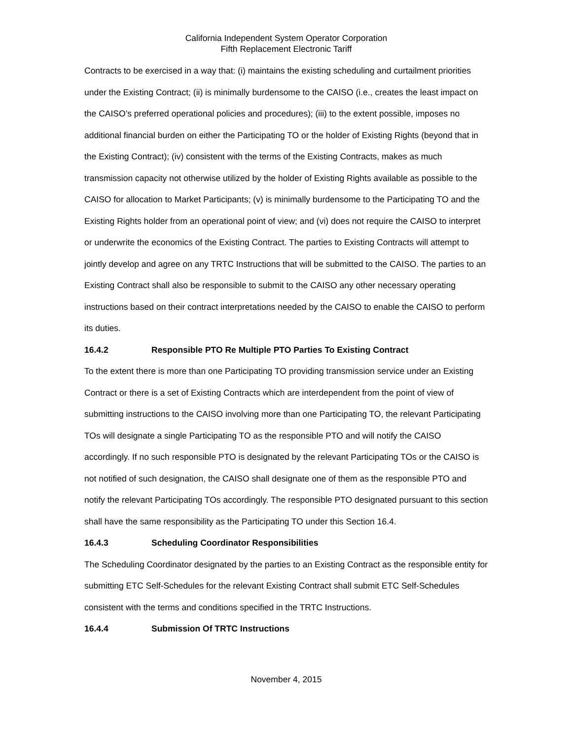California Independent System Operator Corporation
Fifth Replacement Electronic Tariff
Contracts to be exercised in a way that: (i) maintains the existing scheduling and curtailment priorities under the Existing Contract; (ii) is minimally burdensome to the CAISO (i.e., creates the least impact on the CAISO’s preferred operational policies and procedures); (iii) to the extent possible, imposes no additional financial burden on either the Participating TO or the holder of Existing Rights (beyond that in the Existing Contract); (iv) consistent with the terms of the Existing Contracts, makes as much transmission capacity not otherwise utilized by the holder of Existing Rights available as possible to the CAISO for allocation to Market Participants; (v) is minimally burdensome to the Participating TO and the Existing Rights holder from an operational point of view; and (vi) does not require the CAISO to interpret or underwrite the economics of the Existing Contract. The parties to Existing Contracts will attempt to jointly develop and agree on any TRTC Instructions that will be submitted to the CAISO. The parties to an Existing Contract shall also be responsible to submit to the CAISO any other necessary operating instructions based on their contract interpretations needed by the CAISO to enable the CAISO to perform its duties.
16.4.2 Responsible PTO Re Multiple PTO Parties To Existing Contract
To the extent there is more than one Participating TO providing transmission service under an Existing Contract or there is a set of Existing Contracts which are interdependent from the point of view of submitting instructions to the CAISO involving more than one Participating TO, the relevant Participating TOs will designate a single Participating TO as the responsible PTO and will notify the CAISO accordingly. If no such responsible PTO is designated by the relevant Participating TOs or the CAISO is not notified of such designation, the CAISO shall designate one of them as the responsible PTO and notify the relevant Participating TOs accordingly. The responsible PTO designated pursuant to this section shall have the same responsibility as the Participating TO under this Section 16.4.
16.4.3 Scheduling Coordinator Responsibilities
The Scheduling Coordinator designated by the parties to an Existing Contract as the responsible entity for submitting ETC Self-Schedules for the relevant Existing Contract shall submit ETC Self-Schedules consistent with the terms and conditions specified in the TRTC Instructions.
16.4.4 Submission Of TRTC Instructions
November 4, 2015